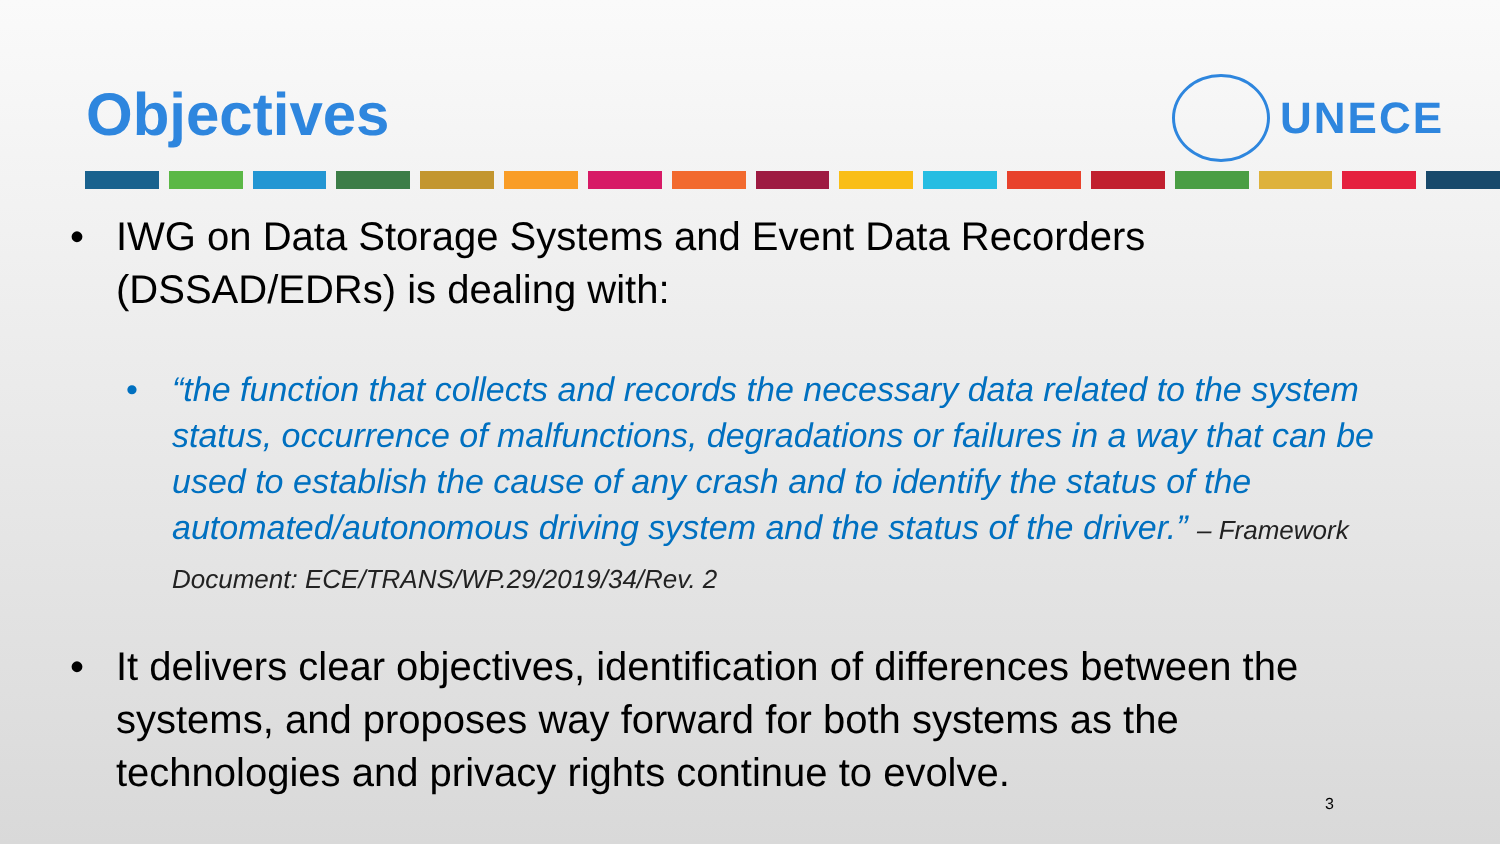Objectives UNECE
• IWG on Data Storage Systems and Event Data Recorders (DSSAD/EDRs) is dealing with:
• “the function that collects and records the necessary data related to the system status, occurrence of malfunctions, degradations or failures in a way that can be used to establish the cause of any crash and to identify the status of the automated/autonomous driving system and the status of the driver.” – Framework Document: ECE/TRANS/WP.29/2019/34/Rev. 2
• It delivers clear objectives, identification of differences between the systems, and proposes way forward for both systems as the technologies and privacy rights continue to evolve.
3